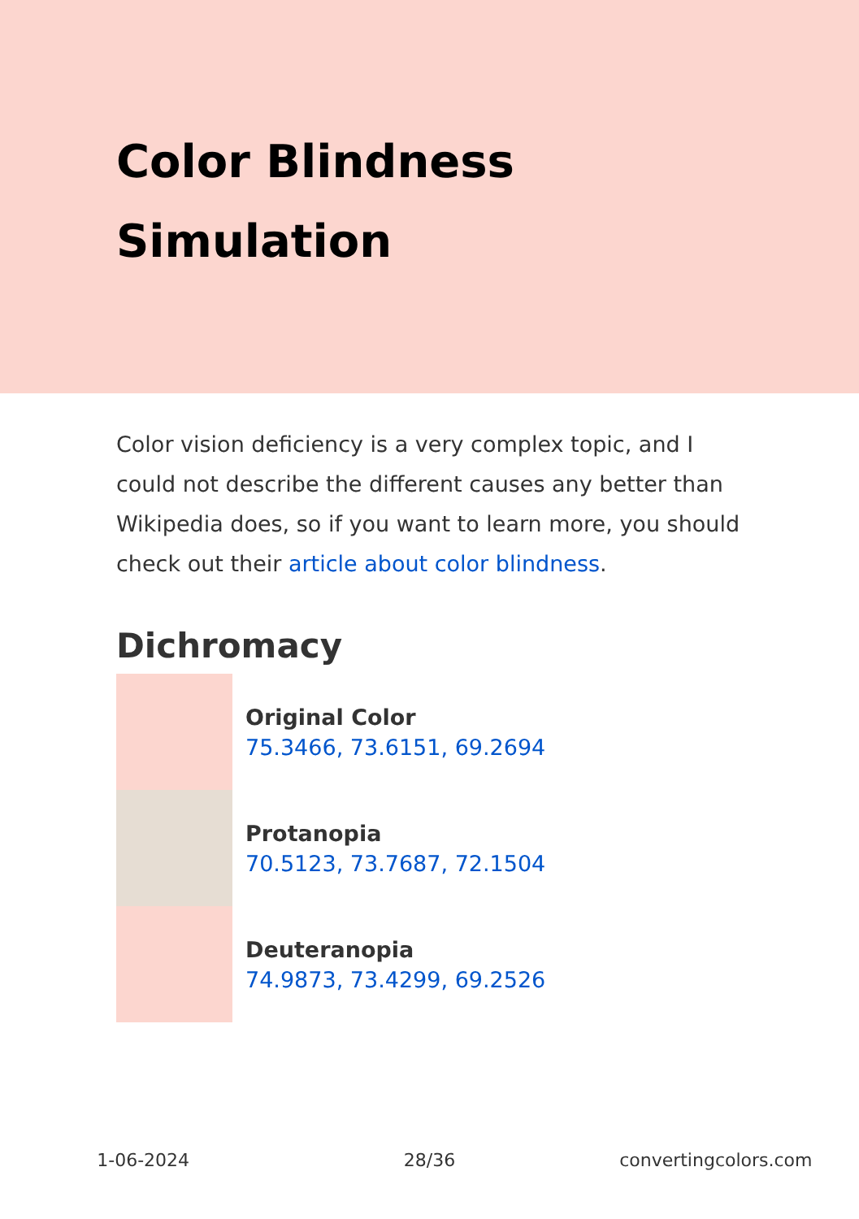Color Blindness
Simulation
Color vision deficiency is a very complex topic, and I could not describe the different causes any better than Wikipedia does, so if you want to learn more, you should check out their article about color blindness.
Dichromacy
Original Color
75.3466, 73.6151, 69.2694
Protanopia
70.5123, 73.7687, 72.1504
Deuteranopia
74.9873, 73.4299, 69.2526
1-06-2024 28/36 convertingcolors.com